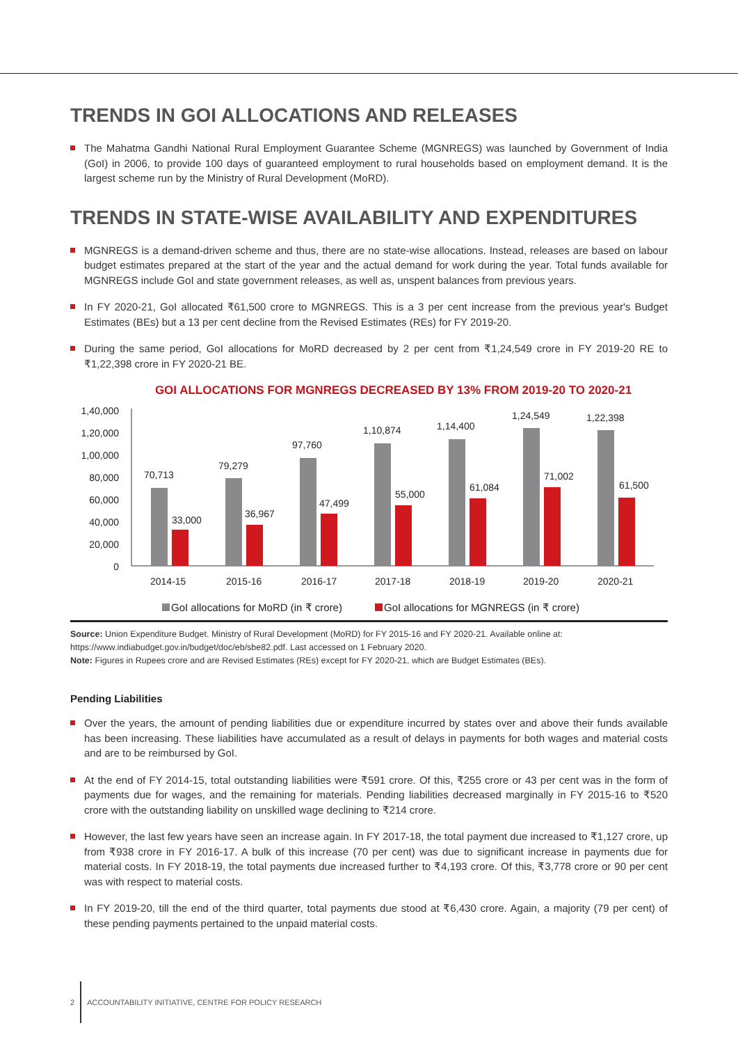TRENDS IN GOI ALLOCATIONS AND RELEASES
The Mahatma Gandhi National Rural Employment Guarantee Scheme (MGNREGS) was launched by Government of India (GoI) in 2006, to provide 100 days of guaranteed employment to rural households based on employment demand. It is the largest scheme run by the Ministry of Rural Development (MoRD).
TRENDS IN STATE-WISE AVAILABILITY AND EXPENDITURES
MGNREGS is a demand-driven scheme and thus, there are no state-wise allocations. Instead, releases are based on labour budget estimates prepared at the start of the year and the actual demand for work during the year. Total funds available for MGNREGS include GoI and state government releases, as well as, unspent balances from previous years.
In FY 2020-21, GoI allocated ₹61,500 crore to MGNREGS. This is a 3 per cent increase from the previous year's Budget Estimates (BEs) but a 13 per cent decline from the Revised Estimates (REs) for FY 2019-20.
During the same period, GoI allocations for MoRD decreased by 2 per cent from ₹1,24,549 crore in FY 2019-20 RE to ₹1,22,398 crore in FY 2020-21 BE.
GOI ALLOCATIONS FOR MGNREGS DECREASED BY 13% FROM 2019-20 TO 2020-21
1,40,000
1,20,000
1,00,000
80,000
60,000
40,000
20,000
0
70,713
33,000
2014-15
79,279
36,967
2015-16
97,760
47,499
2016-17
1,10,874
55,000
2017-18
1,14,400
61,084
2018-19
1,24,549
71,002
2019-20
1,22,398
61,500
2020-21
GoI allocations for MoRD (in ₹ crore)
GoI allocations for MGNREGS (in ₹ crore)
Source: Union Expenditure Budget. Ministry of Rural Development (MoRD) for FY 2015-16 and FY 2020-21. Available online at: https://www.indiabudget.gov.in/budget/doc/eb/sbe82.pdf. Last accessed on 1 February 2020.
Note: Figures in Rupees crore and are Revised Estimates (REs) except for FY 2020-21, which are Budget Estimates (BEs).
Pending Liabilities
Over the years, the amount of pending liabilities due or expenditure incurred by states over and above their funds available has been increasing. These liabilities have accumulated as a result of delays in payments for both wages and material costs and are to be reimbursed by GoI.
At the end of FY 2014-15, total outstanding liabilities were ₹591 crore. Of this, ₹255 crore or 43 per cent was in the form of payments due for wages, and the remaining for materials. Pending liabilities decreased marginally in FY 2015-16 to ₹520 crore with the outstanding liability on unskilled wage declining to ₹214 crore.
However, the last few years have seen an increase again. In FY 2017-18, the total payment due increased to ₹1,127 crore, up from ₹938 crore in FY 2016-17. A bulk of this increase (70 per cent) was due to significant increase in payments due for material costs. In FY 2018-19, the total payments due increased further to ₹4,193 crore. Of this, ₹3,778 crore or 90 per cent was with respect to material costs.
In FY 2019-20, till the end of the third quarter, total payments due stood at ₹6,430 crore. Again, a majority (79 per cent) of these pending payments pertained to the unpaid material costs.
2 ACCOUNTABILITY INITIATIVE, CENTRE FOR POLICY RESEARCH